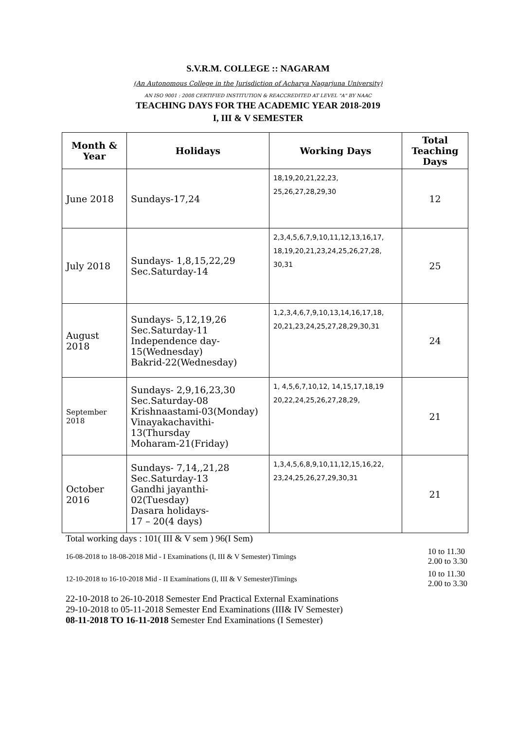S.V.R.M. COLLEGE :: NAGARAM
(An Autonomous College in the Jurisdiction of Acharya Nagarjuna University)
AN ISO 9001 : 2008 CERTIFIED INSTITUTION & REACCREDITED AT LEVEL "A" BY NAAC
TEACHING DAYS FOR THE ACADEMIC YEAR 2018-2019
I, III & V SEMESTER
| Month & Year | Holidays | Working Days | Total Teaching Days |
| --- | --- | --- | --- |
| June 2018 | Sundays-17,24 | 18,19,20,21,22,23, 25,26,27,28,29,30 | 12 |
| July 2018 | Sundays- 1,8,15,22,29 Sec.Saturday-14 | 2,3,4,5,6,7,9,10,11,12,13,16,17, 18,19,20,21,23,24,25,26,27,28, 30,31 | 25 |
| August 2018 | Sundays- 5,12,19,26 Sec.Saturday-11 Independence day- 15(Wednesday) Bakrid-22(Wednesday) | 1,2,3,4,6,7,9,10,13,14,16,17,18, 20,21,23,24,25,27,28,29,30,31 | 24 |
| September 2018 | Sundays- 2,9,16,23,30 Sec.Saturday-08 Krishnaastami-03(Monday) Vinayakachavithi- 13(Thursday Moharam-21(Friday) | 1, 4,5,6,7,10,12, 14,15,17,18,19 20,22,24,25,26,27,28,29, | 21 |
| October 2016 | Sundays- 7,14,,21,28 Sec.Saturday-13 Gandhi jayanthi- 02(Tuesday) Dasara holidays- 17 – 20(4 days) | 1,3,4,5,6,8,9,10,11,12,15,16,22, 23,24,25,26,27,29,30,31 | 21 |
Total working days : 101( III & V sem ) 96(I Sem)
16-08-2018 to 18-08-2018 Mid - I Examinations (I, III & V Semester) Timings 10 to 11.30
2.00 to 3.30
12-10-2018 to 16-10-2018 Mid - II Examinations (I, III & V Semester)Timings 10 to 11.30
2.00 to 3.30
22-10-2018 to 26-10-2018 Semester End Practical External Examinations
29-10-2018 to 05-11-2018 Semester End Examinations (III& IV Semester)
08-11-2018 TO 16-11-2018 Semester End Examinations (I Semester)